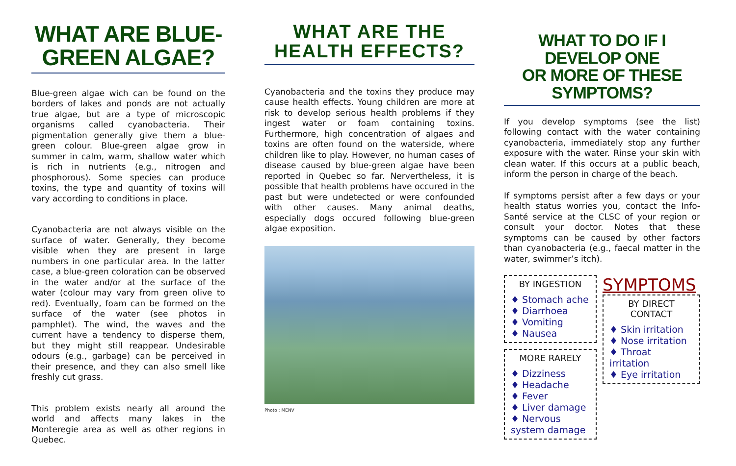WHAT ARE BLUE-GREEN ALGAE?
Blue-green algae wich can be found on the borders of lakes and ponds are not actually true algae, but are a type of microscopic organisms called cyanobacteria. Their pigmentation generally give them a blue-green colour. Blue-green algae grow in summer in calm, warm, shallow water which is rich in nutrients (e.g., nitrogen and phosphorous). Some species can produce toxins, the type and quantity of toxins will vary according to conditions in place.
Cyanobacteria are not always visible on the surface of water. Generally, they become visible when they are present in large numbers in one particular area. In the latter case, a blue-green coloration can be observed in the water and/or at the surface of the water (colour may vary from green olive to red). Eventually, foam can be formed on the surface of the water (see photos in pamphlet). The wind, the waves and the current have a tendency to disperse them, but they might still reappear. Undesirable odours (e.g., garbage) can be perceived in their presence, and they can also smell like freshly cut grass.
This problem exists nearly all around the world and affects many lakes in the Monteregie area as well as other regions in Quebec.
WHAT ARE THE
HEALTH EFFECTS?
Cyanobacteria and the toxins they produce may cause health effects. Young children are more at risk to develop serious health problems if they ingest water or foam containing toxins. Furthermore, high concentration of algaes and toxins are often found on the waterside, where children like to play. However, no human cases of disease caused by blue-green algae have been reported in Quebec so far. Nervertheless, it is possible that health problems have occured in the past but were undetected or were confounded with other causes. Many animal deaths, especially dogs occured following blue-green algae exposition.
Photo : MENV
WHAT TO DO IF I DEVELOP ONE
OR MORE OF THESE SYMPTOMS?
If you develop symptoms (see the list) following contact with the water containing cyanobacteria, immediately stop any further exposure with the water. Rinse your skin with clean water. If this occurs at a public beach, inform the person in charge of the beach.
If symptoms persist after a few days or your health status worries you, contact the Info-Santé service at the CLSC of your region or consult your doctor. Notes that these symptoms can be caused by other factors than cyanobacteria (e.g., faecal matter in the water, swimmer’s itch).
BY INGESTION
♦ Stomach ache
♦ Diarrhoea
♦ Vomiting
♦ Nausea
MORE RARELY
♦ Dizziness
♦ Headache
♦ Fever
♦ Liver damage
♦ Nervous system damage
SYMPTOMS
BY DIRECT CONTACT
♦ Skin irritation
♦ Nose irritation
♦ Throat irritation
♦ Eye irritation